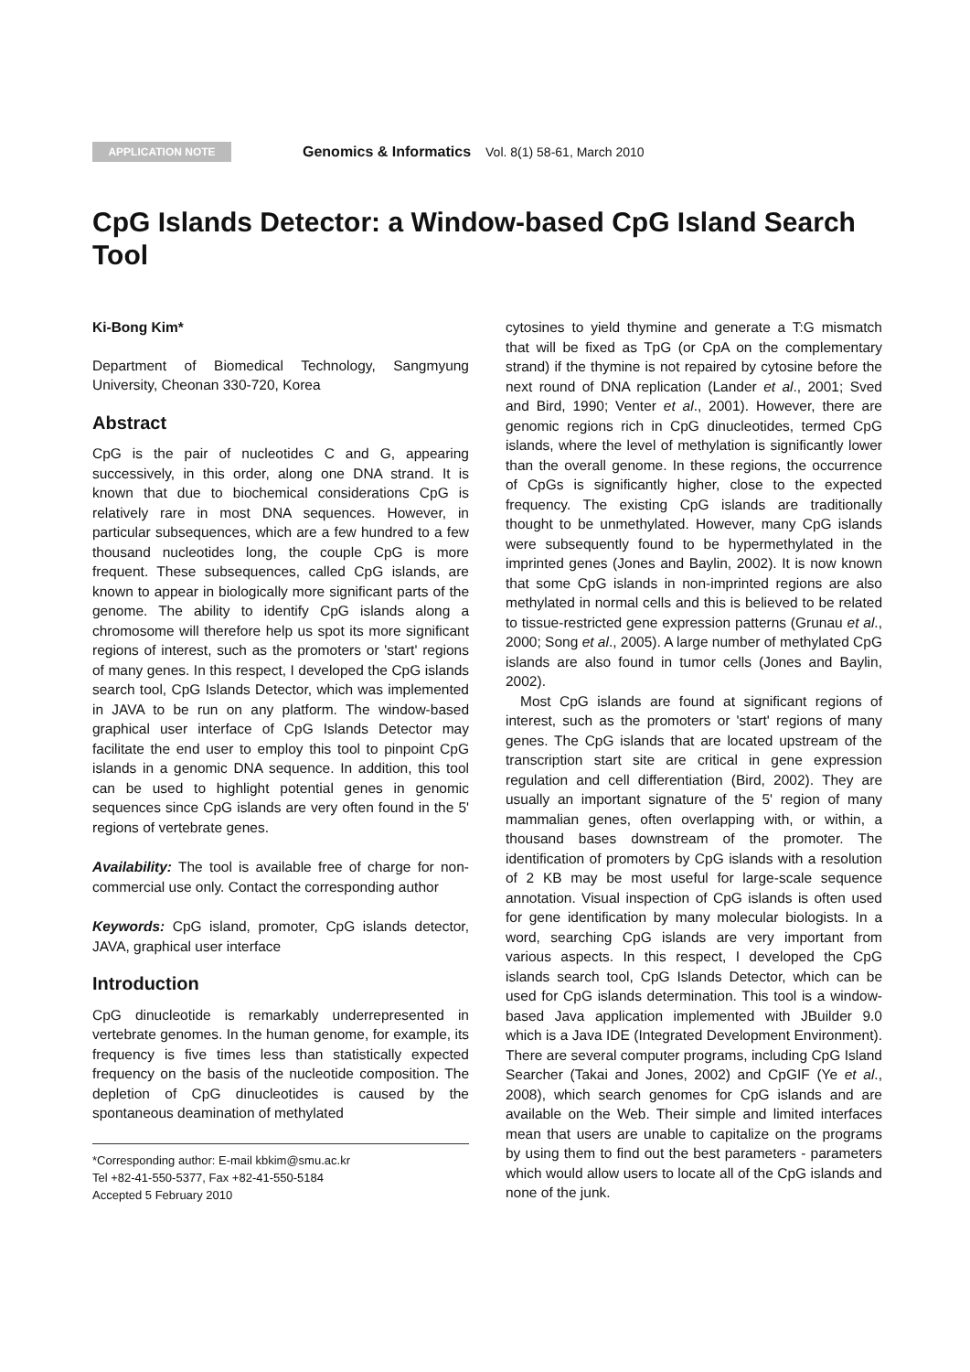APPLICATION NOTE Genomics & Informatics Vol. 8(1) 58-61, March 2010
CpG Islands Detector: a Window-based CpG Island Search Tool
Ki-Bong Kim*
Department of Biomedical Technology, Sangmyung University, Cheonan 330-720, Korea
Abstract
CpG is the pair of nucleotides C and G, appearing successively, in this order, along one DNA strand. It is known that due to biochemical considerations CpG is relatively rare in most DNA sequences. However, in particular subsequences, which are a few hundred to a few thousand nucleotides long, the couple CpG is more frequent. These subsequences, called CpG islands, are known to appear in biologically more significant parts of the genome. The ability to identify CpG islands along a chromosome will therefore help us spot its more significant regions of interest, such as the promoters or 'start' regions of many genes. In this respect, I developed the CpG islands search tool, CpG Islands Detector, which was implemented in JAVA to be run on any platform. The window-based graphical user interface of CpG Islands Detector may facilitate the end user to employ this tool to pinpoint CpG islands in a genomic DNA sequence. In addition, this tool can be used to highlight potential genes in genomic sequences since CpG islands are very often found in the 5' regions of vertebrate genes.
Availability: The tool is available free of charge for non-commercial use only. Contact the corresponding author
Keywords: CpG island, promoter, CpG islands detector, JAVA, graphical user interface
Introduction
CpG dinucleotide is remarkably underrepresented in vertebrate genomes. In the human genome, for example, its frequency is five times less than statistically expected frequency on the basis of the nucleotide composition. The depletion of CpG dinucleotides is caused by the spontaneous deamination of methylated
*Corresponding author: E-mail kbkim@smu.ac.kr
Tel +82-41-550-5377, Fax +82-41-550-5184
Accepted 5 February 2010
cytosines to yield thymine and generate a T:G mismatch that will be fixed as TpG (or CpA on the complementary strand) if the thymine is not repaired by cytosine before the next round of DNA replication (Lander et al., 2001; Sved and Bird, 1990; Venter et al., 2001). However, there are genomic regions rich in CpG dinucleotides, termed CpG islands, where the level of methylation is significantly lower than the overall genome. In these regions, the occurrence of CpGs is significantly higher, close to the expected frequency. The existing CpG islands are traditionally thought to be unmethylated. However, many CpG islands were subsequently found to be hypermethylated in the imprinted genes (Jones and Baylin, 2002). It is now known that some CpG islands in non-imprinted regions are also methylated in normal cells and this is believed to be related to tissue-restricted gene expression patterns (Grunau et al., 2000; Song et al., 2005). A large number of methylated CpG islands are also found in tumor cells (Jones and Baylin, 2002).
Most CpG islands are found at significant regions of interest, such as the promoters or 'start' regions of many genes. The CpG islands that are located upstream of the transcription start site are critical in gene expression regulation and cell differentiation (Bird, 2002). They are usually an important signature of the 5' region of many mammalian genes, often overlapping with, or within, a thousand bases downstream of the promoter. The identification of promoters by CpG islands with a resolution of 2 KB may be most useful for large-scale sequence annotation. Visual inspection of CpG islands is often used for gene identification by many molecular biologists. In a word, searching CpG islands are very important from various aspects. In this respect, I developed the CpG islands search tool, CpG Islands Detector, which can be used for CpG islands determination. This tool is a window-based Java application implemented with JBuilder 9.0 which is a Java IDE (Integrated Development Environment). There are several computer programs, including CpG Island Searcher (Takai and Jones, 2002) and CpGIF (Ye et al., 2008), which search genomes for CpG islands and are available on the Web. Their simple and limited interfaces mean that users are unable to capitalize on the programs by using them to find out the best parameters - parameters which would allow users to locate all of the CpG islands and none of the junk.